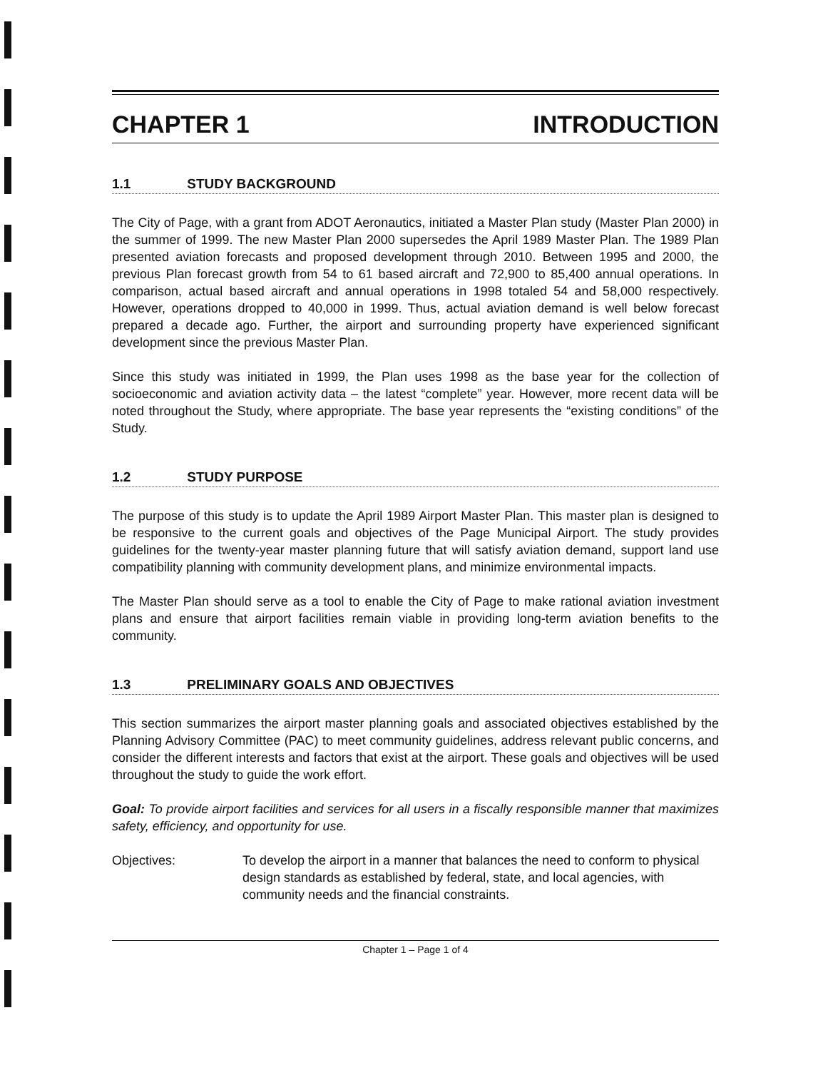CHAPTER 1 INTRODUCTION
1.1 STUDY BACKGROUND
The City of Page, with a grant from ADOT Aeronautics, initiated a Master Plan study (Master Plan 2000) in the summer of 1999. The new Master Plan 2000 supersedes the April 1989 Master Plan. The 1989 Plan presented aviation forecasts and proposed development through 2010. Between 1995 and 2000, the previous Plan forecast growth from 54 to 61 based aircraft and 72,900 to 85,400 annual operations. In comparison, actual based aircraft and annual operations in 1998 totaled 54 and 58,000 respectively. However, operations dropped to 40,000 in 1999. Thus, actual aviation demand is well below forecast prepared a decade ago. Further, the airport and surrounding property have experienced significant development since the previous Master Plan.
Since this study was initiated in 1999, the Plan uses 1998 as the base year for the collection of socioeconomic and aviation activity data – the latest “complete” year. However, more recent data will be noted throughout the Study, where appropriate. The base year represents the “existing conditions” of the Study.
1.2 STUDY PURPOSE
The purpose of this study is to update the April 1989 Airport Master Plan. This master plan is designed to be responsive to the current goals and objectives of the Page Municipal Airport. The study provides guidelines for the twenty-year master planning future that will satisfy aviation demand, support land use compatibility planning with community development plans, and minimize environmental impacts.
The Master Plan should serve as a tool to enable the City of Page to make rational aviation investment plans and ensure that airport facilities remain viable in providing long-term aviation benefits to the community.
1.3 PRELIMINARY GOALS AND OBJECTIVES
This section summarizes the airport master planning goals and associated objectives established by the Planning Advisory Committee (PAC) to meet community guidelines, address relevant public concerns, and consider the different interests and factors that exist at the airport. These goals and objectives will be used throughout the study to guide the work effort.
Goal: To provide airport facilities and services for all users in a fiscally responsible manner that maximizes safety, efficiency, and opportunity for use.
Objectives: To develop the airport in a manner that balances the need to conform to physical design standards as established by federal, state, and local agencies, with community needs and the financial constraints.
Chapter 1 – Page 1 of 4